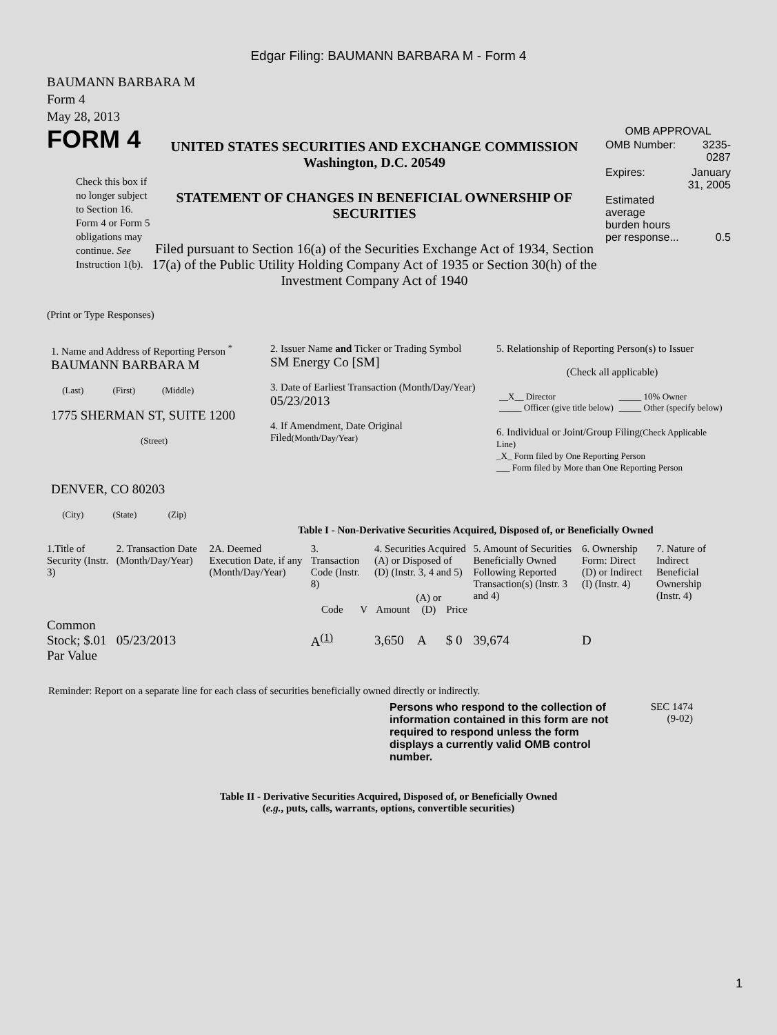Edgar Filing: BAUMANN BARBARA M - Form 4
BAUMANN BARBARA M
Form 4
May 28, 2013
FORM 4
Check this box if no longer subject to Section 16. Form 4 or Form 5 obligations may continue. See Instruction 1(b).
UNITED STATES SECURITIES AND EXCHANGE COMMISSION
Washington, D.C. 20549
STATEMENT OF CHANGES IN BENEFICIAL OWNERSHIP OF SECURITIES
Filed pursuant to Section 16(a) of the Securities Exchange Act of 1934, Section 17(a) of the Public Utility Holding Company Act of 1935 or Section 30(h) of the Investment Company Act of 1940
OMB APPROVAL
| OMB Number: | 3235-0287 |
| Expires: | January 31, 2005 |
| Estimated average burden hours per response... | 0.5 |
(Print or Type Responses)
| 1. Name and Address of Reporting Person <sup>*</sup> BAUMANN BARBARA M (Last) (First) (Middle) 1775 SHERMAN ST, SUITE 1200 (Street) DENVER, CO 80203 (City) (State) (Zip) | 2. Issuer Name and Ticker or Trading Symbol SM Energy Co [SM] 3. Date of Earliest Transaction (Month/Day/Year) 05/23/2013 4. If Amendment, Date Original Filed (Month/Day/Year) | 5. Relationship of Reporting Person(s) to Issuer (Check all applicable) / __X__ Director _____ Officer (give title below) / _____ 10% Owner _____ Other (specify below) / 6. Individual or Joint/Group Filing (Check Applicable Line) _X_ Form filed by One Reporting Person ___ Form filed by More than One Reporting Person |
Table I - Non-Derivative Securities Acquired, Disposed of, or Beneficially Owned
| 1.Title of Security (Instr. 3) | 2. Transaction Date (Month/Day/Year) | 2A. Deemed Execution Date, if any (Month/Day/Year) | 3. Transaction Code (Instr. 8) | | 4. Securities Acquired (A) or Disposed of (D) (Instr. 3, 4 and 5) | | | 5. Amount of Securities Beneficially Owned Following Reported Transaction(s) (Instr. 3 and 4) | 6. Ownership Form: Direct (D) or Indirect (I) (Instr. 4) | 7. Nature of Indirect Beneficial Ownership (Instr. 4) |
| | | | Code | V | Amount | (A) or (D) | Price | | | |
| Common Stock; $.01 Par Value | 05/23/2013 | | A<sup>(1)</sup> | | 3,650 | A | $ 0 | 39,674 | D | |
Reminder: Report on a separate line for each class of securities beneficially owned directly or indirectly.
Persons who respond to the collection of information contained in this form are not required to respond unless the form displays a currently valid OMB control number.
SEC 1474
(9-02)
Table II - Derivative Securities Acquired, Disposed of, or Beneficially Owned
(e.g., puts, calls, warrants, options, convertible securities)
1